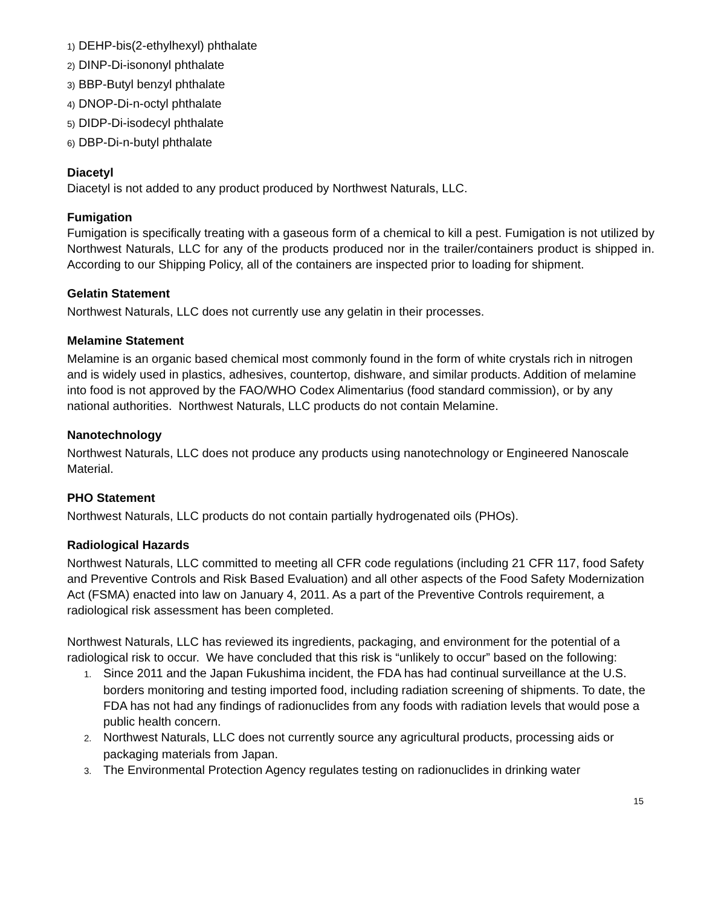1) DEHP-bis(2-ethylhexyl) phthalate
2) DINP-Di-isononyl phthalate
3) BBP-Butyl benzyl phthalate
4) DNOP-Di-n-octyl phthalate
5) DIDP-Di-isodecyl phthalate
6) DBP-Di-n-butyl phthalate
Diacetyl
Diacetyl is not added to any product produced by Northwest Naturals, LLC.
Fumigation
Fumigation is specifically treating with a gaseous form of a chemical to kill a pest. Fumigation is not utilized by Northwest Naturals, LLC for any of the products produced nor in the trailer/containers product is shipped in. According to our Shipping Policy, all of the containers are inspected prior to loading for shipment.
Gelatin Statement
Northwest Naturals, LLC does not currently use any gelatin in their processes.
Melamine Statement
Melamine is an organic based chemical most commonly found in the form of white crystals rich in nitrogen and is widely used in plastics, adhesives, countertop, dishware, and similar products. Addition of melamine into food is not approved by the FAO/WHO Codex Alimentarius (food standard commission), or by any national authorities. Northwest Naturals, LLC products do not contain Melamine.
Nanotechnology
Northwest Naturals, LLC does not produce any products using nanotechnology or Engineered Nanoscale Material.
PHO Statement
Northwest Naturals, LLC products do not contain partially hydrogenated oils (PHOs).
Radiological Hazards
Northwest Naturals, LLC committed to meeting all CFR code regulations (including 21 CFR 117, food Safety and Preventive Controls and Risk Based Evaluation) and all other aspects of the Food Safety Modernization Act (FSMA) enacted into law on January 4, 2011. As a part of the Preventive Controls requirement, a radiological risk assessment has been completed.
Northwest Naturals, LLC has reviewed its ingredients, packaging, and environment for the potential of a radiological risk to occur. We have concluded that this risk is “unlikely to occur” based on the following:
1. Since 2011 and the Japan Fukushima incident, the FDA has had continual surveillance at the U.S. borders monitoring and testing imported food, including radiation screening of shipments. To date, the FDA has not had any findings of radionuclides from any foods with radiation levels that would pose a public health concern.
2. Northwest Naturals, LLC does not currently source any agricultural products, processing aids or packaging materials from Japan.
3. The Environmental Protection Agency regulates testing on radionuclides in drinking water
15